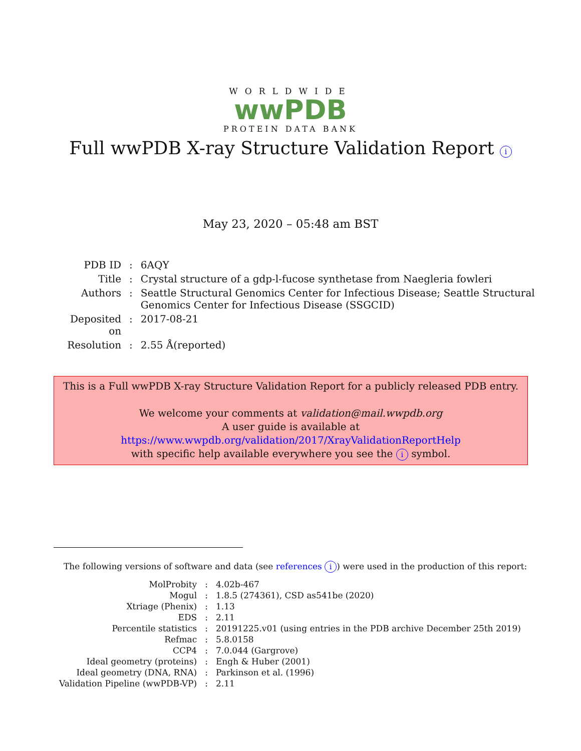WORLDWIDE
wwPDB
PROTEIN DATA BANK
Full wwPDB X-ray Structure Validation Report i
May 23, 2020 – 05:48 am BST
| PDB ID | : | 6AQY |
| Title | : | Crystal structure of a gdp-l-fucose synthetase from Naegleria fowleri |
| Authors | : | Seattle Structural Genomics Center for Infectious Disease; Seattle Structural Genomics Center for Infectious Disease (SSGCID) |
| Deposited on | : | 2017-08-21 |
| Resolution | : | 2.55 Å(reported) |
This is a Full wwPDB X-ray Structure Validation Report for a publicly released PDB entry.
We welcome your comments at validation@mail.wwpdb.org
A user guide is available at
https://www.wwpdb.org/validation/2017/XrayValidationReportHelp
with specific help available everywhere you see the i symbol.
The following versions of software and data (see references i) were used in the production of this report:
| MolProbity | : | 4.02b-467 |
| Mogul | : | 1.8.5 (274361), CSD as541be (2020) |
| Xtriage (Phenix) | : | 1.13 |
| EDS | : | 2.11 |
| Percentile statistics | : | 20191225.v01 (using entries in the PDB archive December 25th 2019) |
| Refmac | : | 5.8.0158 |
| CCP4 | : | 7.0.044 (Gargrove) |
| Ideal geometry (proteins) | : | Engh & Huber (2001) |
| Ideal geometry (DNA, RNA) | : | Parkinson et al. (1996) |
| Validation Pipeline (wwPDB-VP) | : | 2.11 |